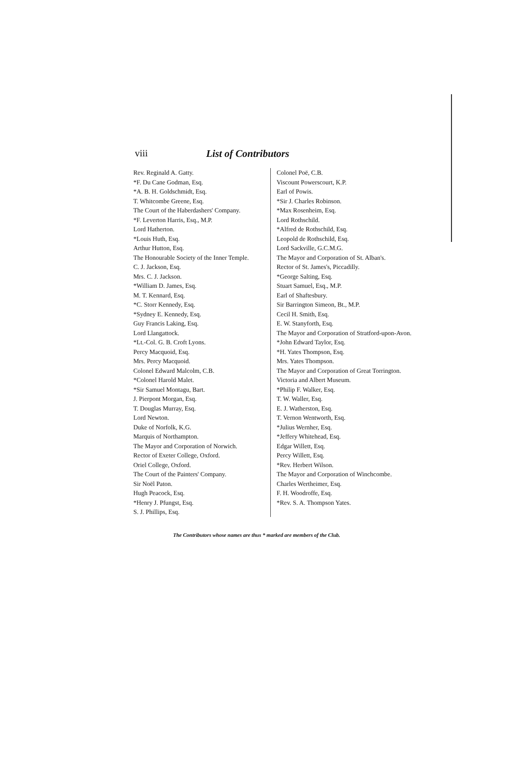viii List of Contributors
Rev. Reginald A. Gatty.
*F. Du Cane Godman, Esq.
*A. B. H. Goldschmidt, Esq.
T. Whitcombe Greene, Esq.
The Court of the Haberdashers' Company.
*F. Leverton Harris, Esq., M.P.
Lord Hatherton.
*Louis Huth, Esq.
Arthur Hutton, Esq.
The Honourable Society of the Inner Temple.
C. J. Jackson, Esq.
Mrs. C. J. Jackson.
*William D. James, Esq.
M. T. Kennard, Esq.
*C. Storr Kennedy, Esq.
*Sydney E. Kennedy, Esq.
Guy Francis Laking, Esq.
Lord Llangattock.
*Lt.-Col. G. B. Croft Lyons.
Percy Macquoid, Esq.
Mrs. Percy Macquoid.
Colonel Edward Malcolm, C.B.
*Colonel Harold Malet.
*Sir Samuel Montagu, Bart.
J. Pierpont Morgan, Esq.
T. Douglas Murray, Esq.
Lord Newton.
Duke of Norfolk, K.G.
Marquis of Northampton.
The Mayor and Corporation of Norwich.
Rector of Exeter College, Oxford.
Oriel College, Oxford.
The Court of the Painters' Company.
Sir Noël Paton.
Hugh Peacock, Esq.
*Henry J. Pfungst, Esq.
S. J. Phillips, Esq.
Colonel Poë, C.B.
Viscount Powerscourt, K.P.
Earl of Powis.
*Sir J. Charles Robinson.
*Max Rosenheim, Esq.
Lord Rothschild.
*Alfred de Rothschild, Esq.
Leopold de Rothschild, Esq.
Lord Sackville, G.C.M.G.
The Mayor and Corporation of St. Alban's.
Rector of St. James's, Piccadilly.
*George Salting, Esq.
Stuart Samuel, Esq., M.P.
Earl of Shaftesbury.
Sir Barrington Simeon, Bt., M.P.
Cecil H. Smith, Esq.
E. W. Stanyforth, Esq.
The Mayor and Corporation of Stratford-upon-Avon.
*John Edward Taylor, Esq.
*H. Yates Thompson, Esq.
Mrs. Yates Thompson.
The Mayor and Corporation of Great Torrington.
Victoria and Albert Museum.
*Philip F. Walker, Esq.
T. W. Waller, Esq.
E. J. Watherston, Esq.
T. Vernon Wentworth, Esq.
*Julius Wernher, Esq.
*Jeffery Whitehead, Esq.
Edgar Willett, Esq.
Percy Willett, Esq.
*Rev. Herbert Wilson.
The Mayor and Corporation of Winchcombe.
Charles Wertheimer, Esq.
F. H. Woodroffe, Esq.
*Rev. S. A. Thompson Yates.
The Contributors whose names are thus * marked are members of the Club.